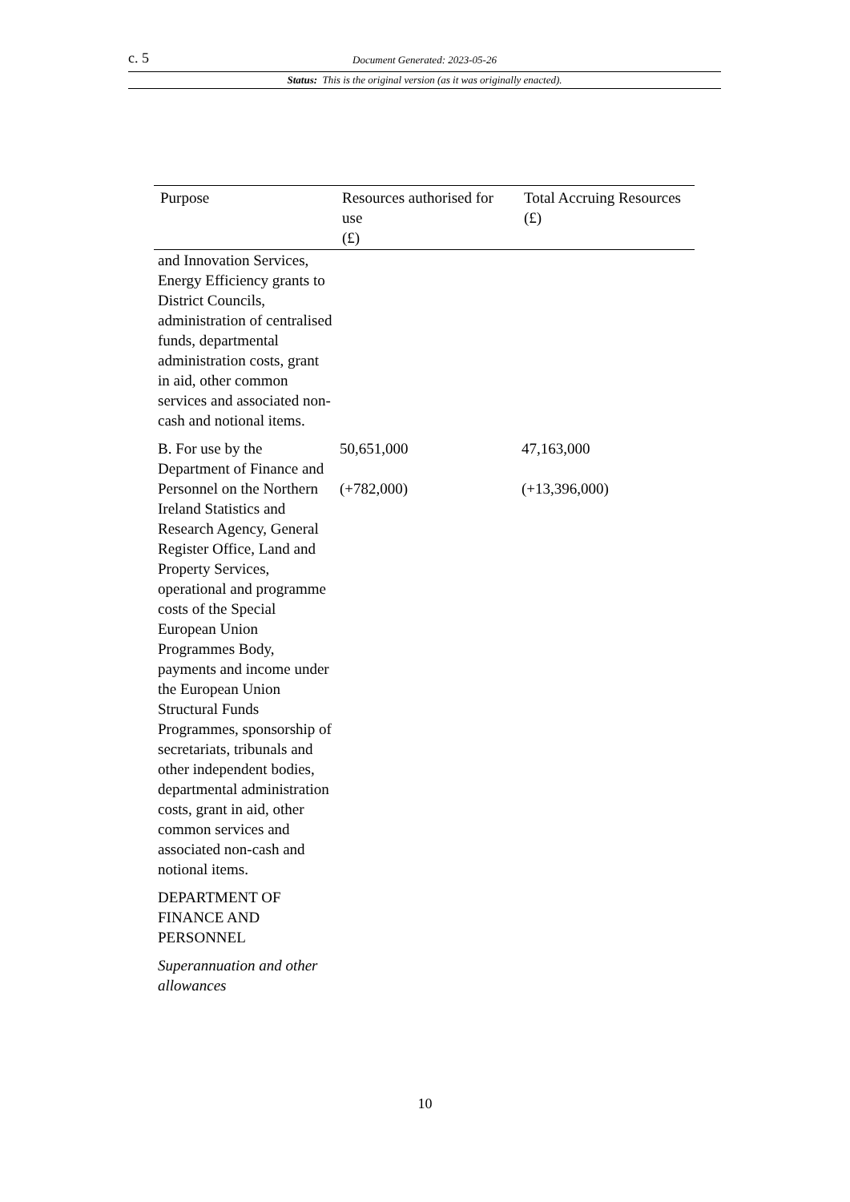c. 5 Document Generated: 2023-05-26
Status: This is the original version (as it was originally enacted).
| Purpose | Resources authorised for use (£) | Total Accruing Resources (£) |
| --- | --- | --- |
| and Innovation Services, Energy Efficiency grants to District Councils, administration of centralised funds, departmental administration costs, grant in aid, other common services and associated non-cash and notional items. | | |
| B. For use by the Department of Finance and Personnel on the Northern Ireland Statistics and Research Agency, General Register Office, Land and Property Services, operational and programme costs of the Special European Union Programmes Body, payments and income under the European Union Structural Funds Programmes, sponsorship of secretariats, tribunals and other independent bodies, departmental administration costs, grant in aid, other common services and associated non-cash and notional items. | 50,651,000 (+782,000) | 47,163,000 (+13,396,000) |
| DEPARTMENT OF FINANCE AND PERSONNEL | | |
| Superannuation and other allowances | | |
10